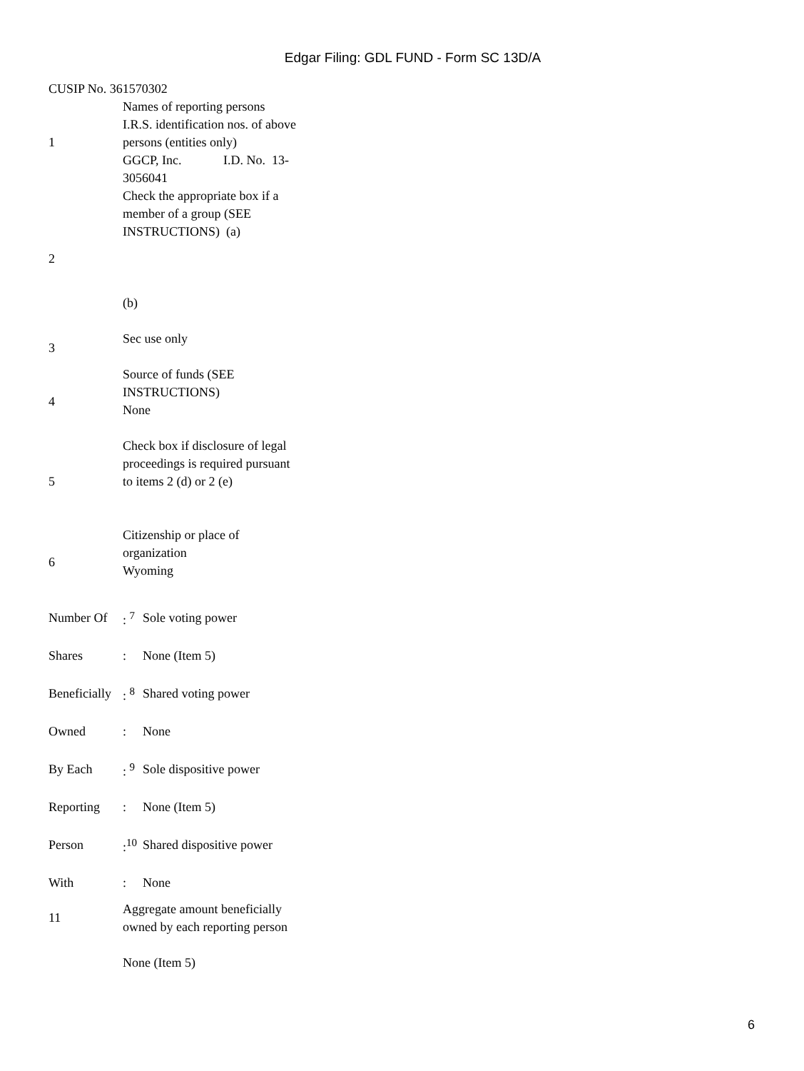Edgar Filing: GDL FUND - Form SC 13D/A
CUSIP No. 361570302
| 1 | Names of reporting persons I.R.S. identification nos. of above persons (entities only) GGCP, Inc. I.D. No. 13-3056041 |
| 2 | Check the appropriate box if a member of a group (SEE INSTRUCTIONS) (a) (b) |
| 3 | Sec use only |
| 4 | Source of funds (SEE INSTRUCTIONS) None |
| 5 | Check box if disclosure of legal proceedings is required pursuant to items 2 (d) or 2 (e) |
| 6 | Citizenship or place of organization Wyoming |
| Number Of | : <sup>7</sup> | Sole voting power |
| Shares | : | None (Item 5) |
| Beneficially | : <sup>8</sup> | Shared voting power |
| Owned | : | None |
| By Each | : <sup>9</sup> | Sole dispositive power |
| Reporting | : | None (Item 5) |
| Person | :<sup>10</sup> | Shared dispositive power |
| With | : | None |
| 11 | Aggregate amount beneficially owned by each reporting person None (Item 5) |
6